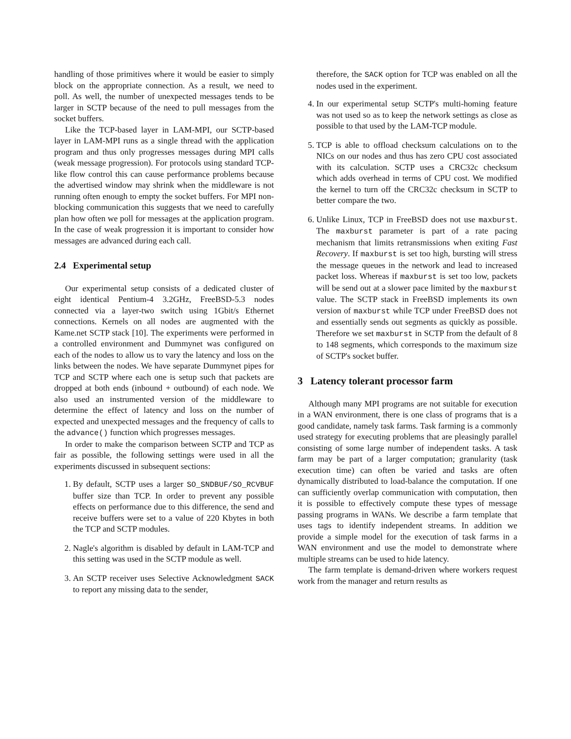handling of those primitives where it would be easier to simply block on the appropriate connection. As a result, we need to poll. As well, the number of unexpected messages tends to be larger in SCTP because of the need to pull messages from the socket buffers.
Like the TCP-based layer in LAM-MPI, our SCTP-based layer in LAM-MPI runs as a single thread with the application program and thus only progresses messages during MPI calls (weak message progression). For protocols using standard TCP-like flow control this can cause performance problems because the advertised window may shrink when the middleware is not running often enough to empty the socket buffers. For MPI non-blocking communication this suggests that we need to carefully plan how often we poll for messages at the application program. In the case of weak progression it is important to consider how messages are advanced during each call.
2.4 Experimental setup
Our experimental setup consists of a dedicated cluster of eight identical Pentium-4 3.2GHz, FreeBSD-5.3 nodes connected via a layer-two switch using 1Gbit/s Ethernet connections. Kernels on all nodes are augmented with the Kame.net SCTP stack [10]. The experiments were performed in a controlled environment and Dummynet was configured on each of the nodes to allow us to vary the latency and loss on the links between the nodes. We have separate Dummynet pipes for TCP and SCTP where each one is setup such that packets are dropped at both ends (inbound + outbound) of each node. We also used an instrumented version of the middleware to determine the effect of latency and loss on the number of expected and unexpected messages and the frequency of calls to the advance() function which progresses messages.
In order to make the comparison between SCTP and TCP as fair as possible, the following settings were used in all the experiments discussed in subsequent sections:
1. By default, SCTP uses a larger SO_SNDBUF/SO_RCVBUF buffer size than TCP. In order to prevent any possible effects on performance due to this difference, the send and receive buffers were set to a value of 220 Kbytes in both the TCP and SCTP modules.
2. Nagle's algorithm is disabled by default in LAM-TCP and this setting was used in the SCTP module as well.
3. An SCTP receiver uses Selective Acknowledgment SACK to report any missing data to the sender,
therefore, the SACK option for TCP was enabled on all the nodes used in the experiment.
4. In our experimental setup SCTP's multi-homing feature was not used so as to keep the network settings as close as possible to that used by the LAM-TCP module.
5. TCP is able to offload checksum calculations on to the NICs on our nodes and thus has zero CPU cost associated with its calculation. SCTP uses a CRC32c checksum which adds overhead in terms of CPU cost. We modified the kernel to turn off the CRC32c checksum in SCTP to better compare the two.
6. Unlike Linux, TCP in FreeBSD does not use maxburst. The maxburst parameter is part of a rate pacing mechanism that limits retransmissions when exiting Fast Recovery. If maxburst is set too high, bursting will stress the message queues in the network and lead to increased packet loss. Whereas if maxburst is set too low, packets will be send out at a slower pace limited by the maxburst value. The SCTP stack in FreeBSD implements its own version of maxburst while TCP under FreeBSD does not and essentially sends out segments as quickly as possible. Therefore we set maxburst in SCTP from the default of 8 to 148 segments, which corresponds to the maximum size of SCTP's socket buffer.
3 Latency tolerant processor farm
Although many MPI programs are not suitable for execution in a WAN environment, there is one class of programs that is a good candidate, namely task farms. Task farming is a commonly used strategy for executing problems that are pleasingly parallel consisting of some large number of independent tasks. A task farm may be part of a larger computation; granularity (task execution time) can often be varied and tasks are often dynamically distributed to load-balance the computation. If one can sufficiently overlap communication with computation, then it is possible to effectively compute these types of message passing programs in WANs. We describe a farm template that uses tags to identify independent streams. In addition we provide a simple model for the execution of task farms in a WAN environment and use the model to demonstrate where multiple streams can be used to hide latency.
The farm template is demand-driven where workers request work from the manager and return results as